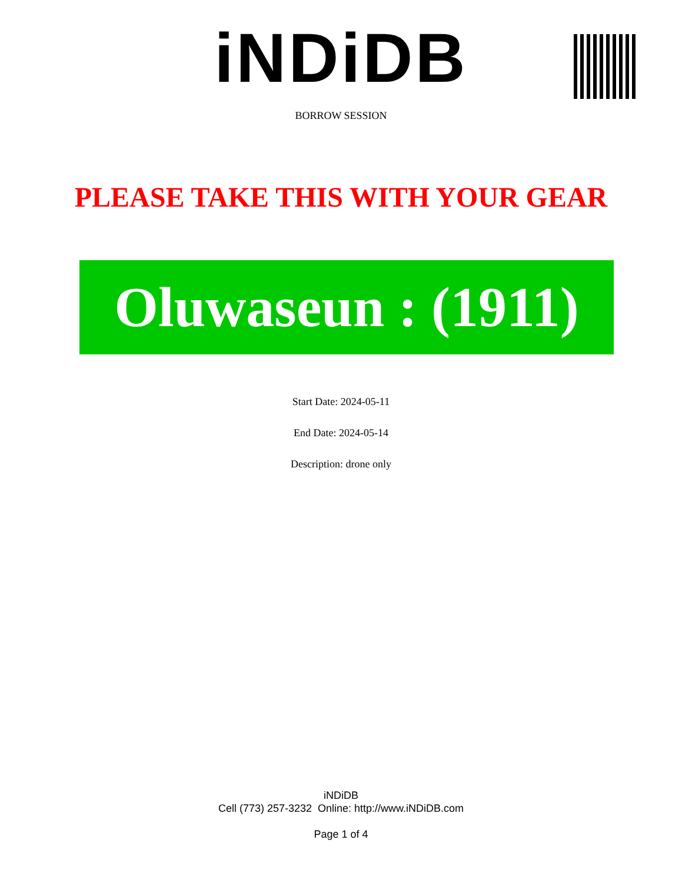iNDiDB
BORROW SESSION
PLEASE TAKE THIS WITH YOUR GEAR
Oluwaseun : (1911)
Start Date: 2024-05-11
End Date: 2024-05-14
Description: drone only
iNDiDB
Cell (773) 257-3232 Online: http://www.iNDiDB.com
Page 1 of 4